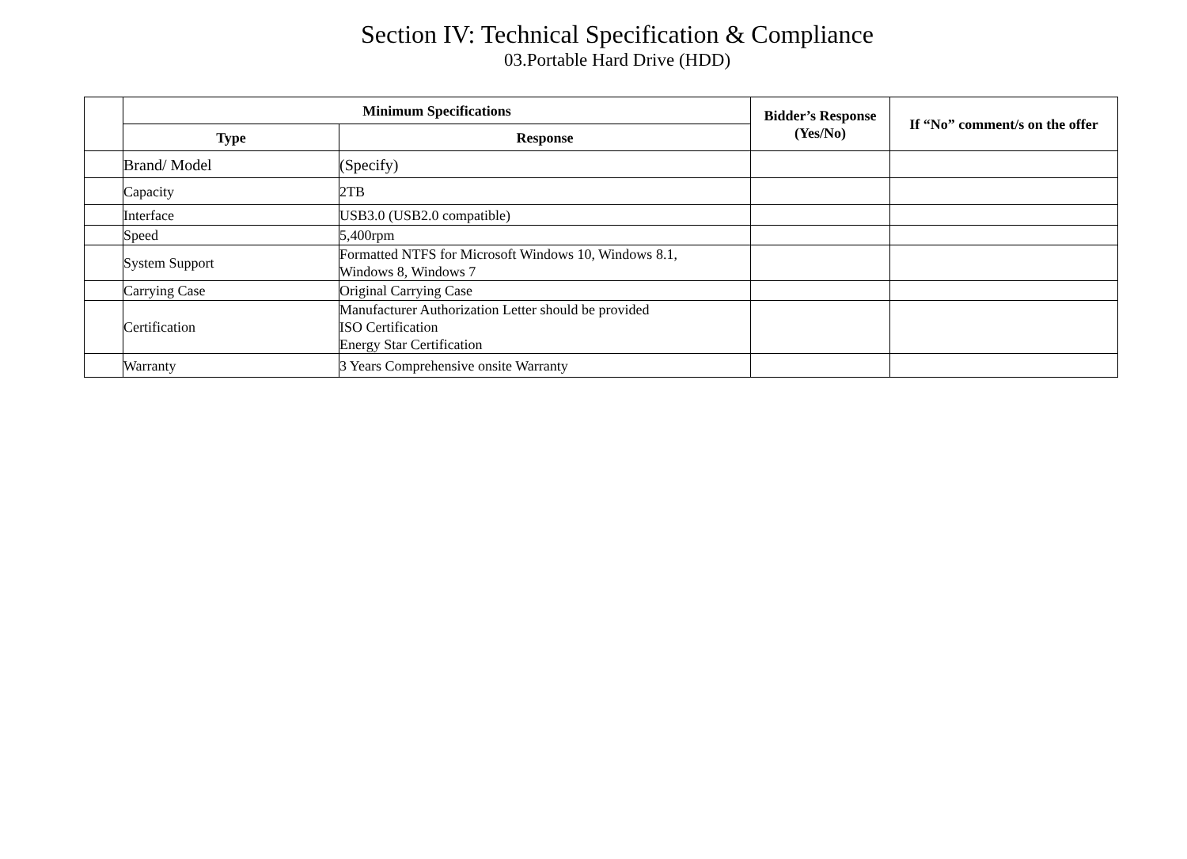Section IV: Technical Specification & Compliance
03.Portable Hard Drive (HDD)
| | Minimum Specifications | | Bidder’s Response (Yes/No) | If “No” comment/s on the offer |
| --- | --- | --- | --- | --- |
| | Type | Response | | |
| | Brand/ Model | (Specify) | | |
| | Capacity | 2TB | | |
| | Interface | USB3.0 (USB2.0 compatible) | | |
| | Speed | 5,400rpm | | |
| | System Support | Formatted NTFS for Microsoft Windows 10, Windows 8.1, Windows 8, Windows 7 | | |
| | Carrying Case | Original Carrying Case | | |
| | Certification | Manufacturer Authorization Letter should be provided ISO Certification Energy Star Certification | | |
| | Warranty | 3 Years Comprehensive onsite Warranty | | |